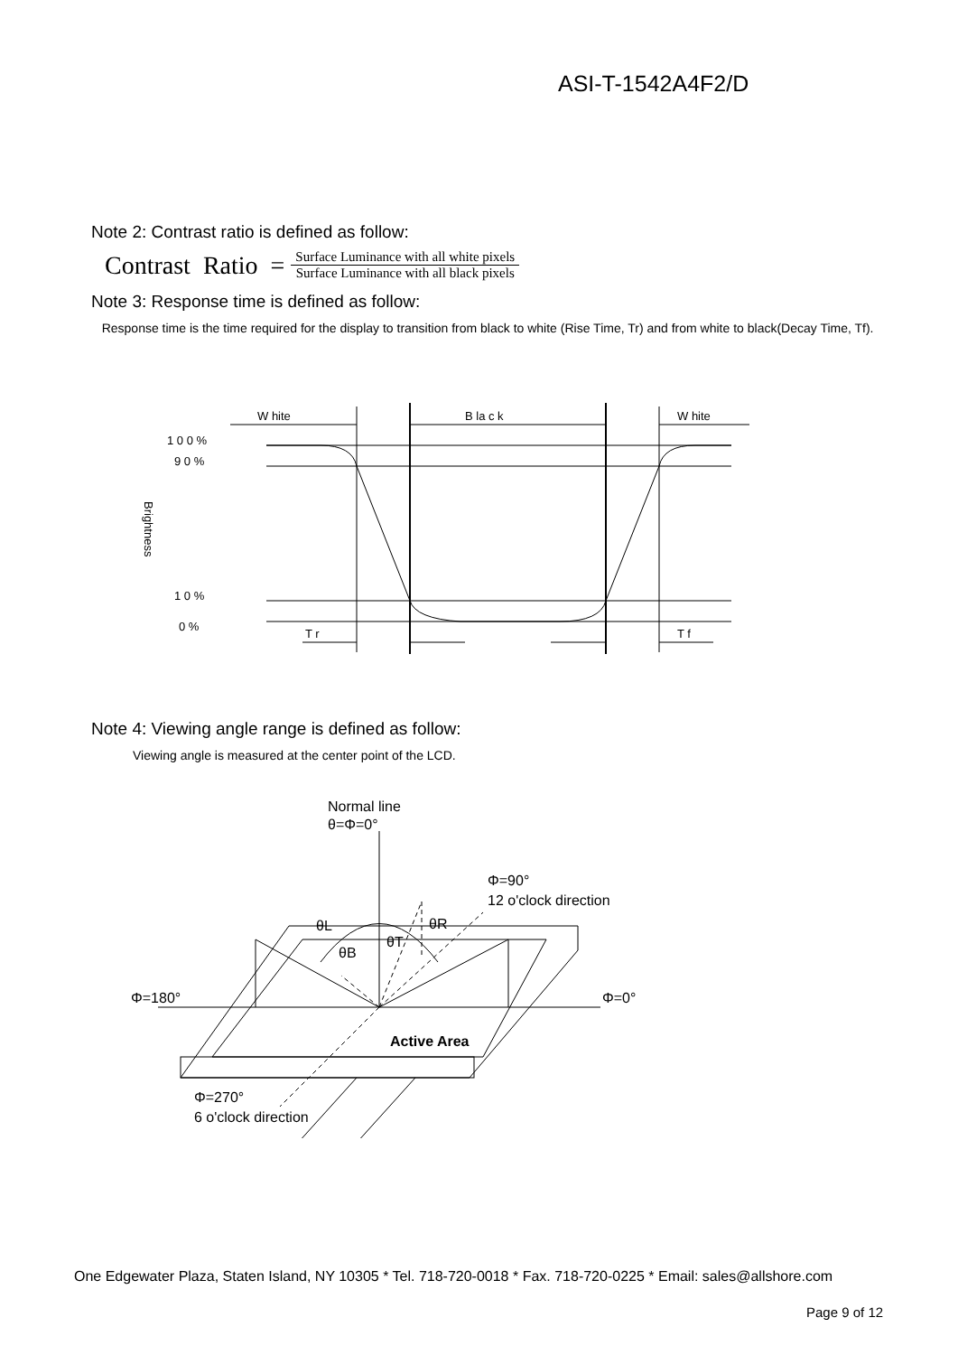ASI-T-1542A4F2/D
Note 2: Contrast ratio is defined as follow:
Contrast Ratio = Surface Luminance with all white pixels Surface Luminance with all black pixels
Note 3: Response time is defined as follow:
Response time is the time required for the display to transition from black to white (Rise Time, Tr) and from white to black(Decay Time, Tf).
W hite
B la c k
W hite
1 0 0 %
9 0 %
1 0 %
0 %
T r
T f
Brightness
Note 4: Viewing angle range is defined as follow:
Viewing angle is measured at the center point of the LCD.
Normal line
θ=Φ=0°
Φ=90°
12 o'clock direction
θL
θR
θT
θB
Φ=180°
Φ=0°
Active Area
Φ=270°
6 o'clock direction
One Edgewater Plaza, Staten Island, NY 10305 * Tel. 718-720-0018 * Fax. 718-720-0225 * Email: sales@allshore.com
Page 9 of 12